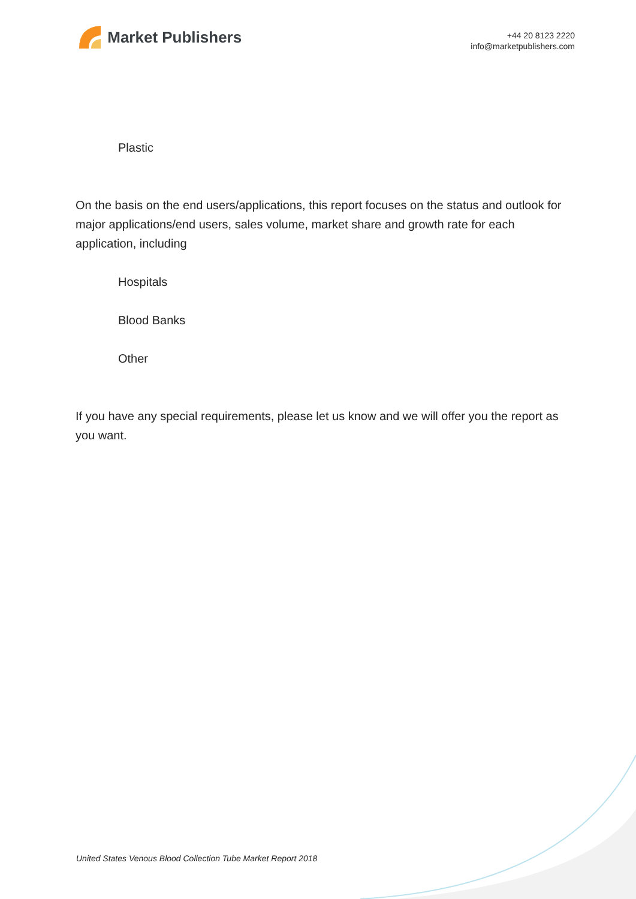Market Publishers
+44 20 8123 2220
info@marketpublishers.com
Plastic
On the basis on the end users/applications, this report focuses on the status and outlook for major applications/end users, sales volume, market share and growth rate for each application, including
Hospitals
Blood Banks
Other
If you have any special requirements, please let us know and we will offer you the report as you want.
United States Venous Blood Collection Tube Market Report 2018